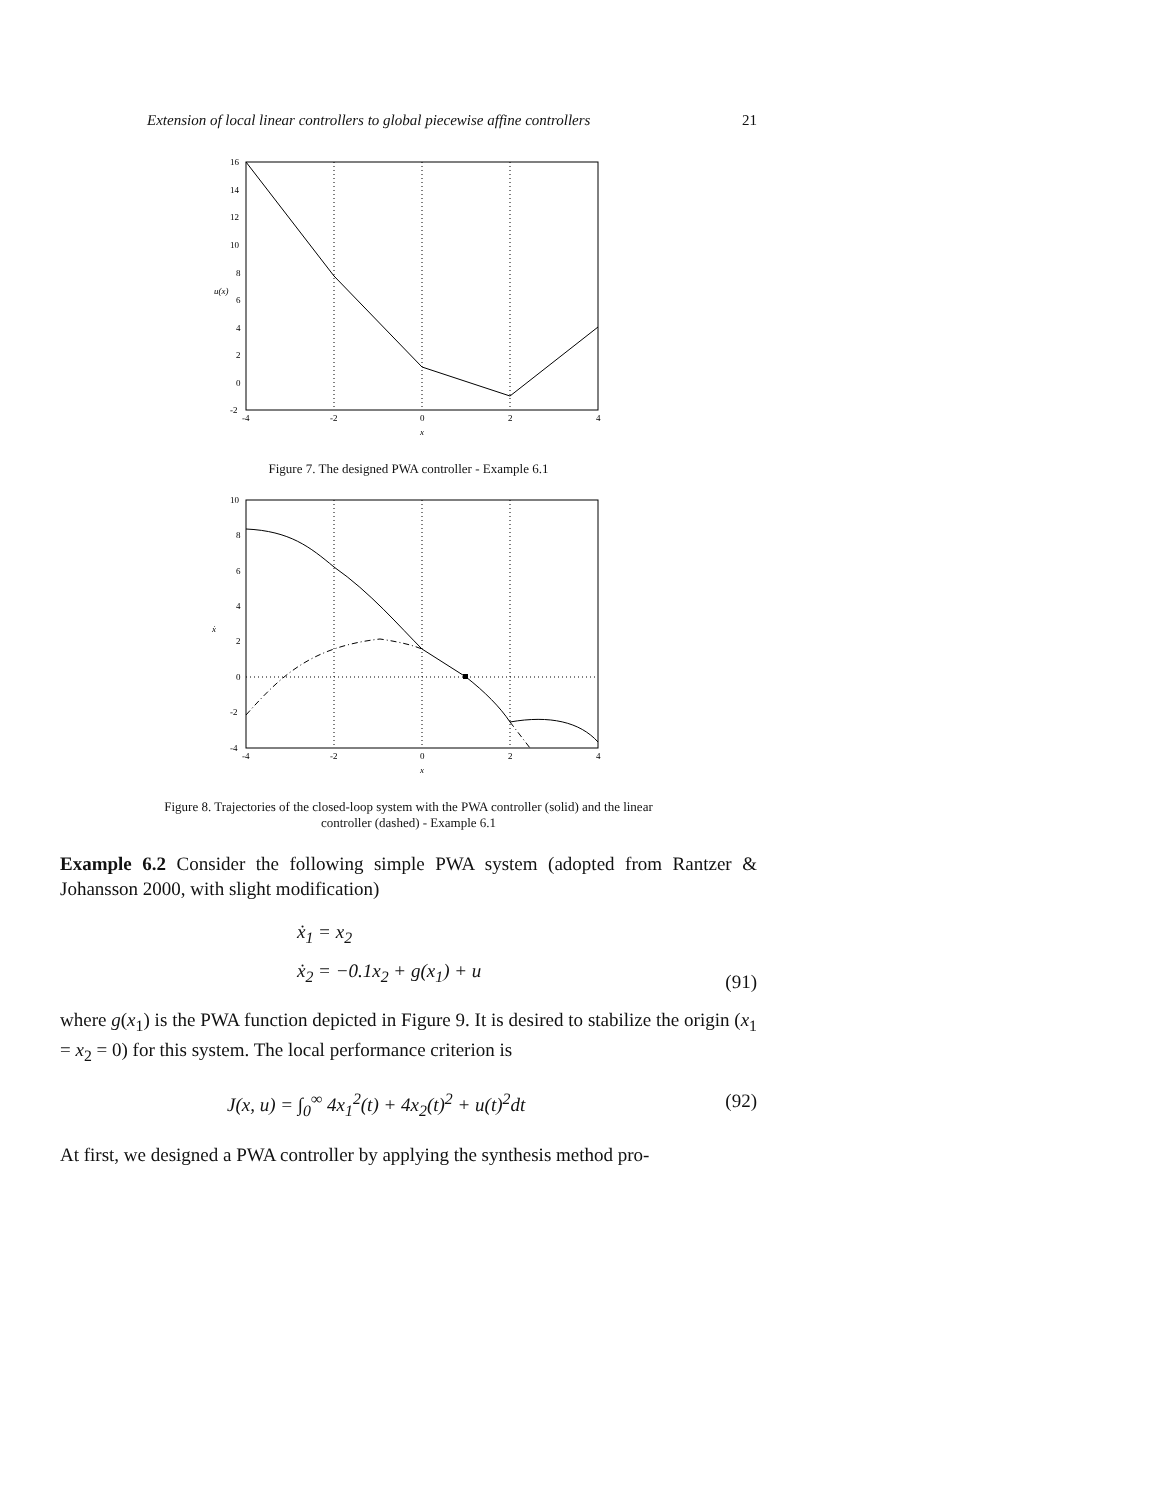Extension of local linear controllers to global piecewise affine controllers 21
16
14
12
10
8
6
4
2
0
-2
-4
-2
0
2
4
x
u(x)
Figure 7. The designed PWA controller - Example 6.1
10
8
6
4
2
0
-2
-4
-4
-2
0
2
4
x
ẋ
Figure 8. Trajectories of the closed-loop system with the PWA controller (solid) and the linear
controller (dashed) - Example 6.1
Example 6.2 Consider the following simple PWA system (adopted from Rantzer & Johansson 2000, with slight modification)
ẋ<sub>1</sub> = x<sub>2</sub>
ẋ<sub>2</sub> = −0.1x<sub>2</sub> + g(x<sub>1</sub>) + u (91)
where g(x<sub>1</sub>) is the PWA function depicted in Figure 9. It is desired to stabilize the origin (x<sub>1</sub> = x<sub>2</sub> = 0) for this system. The local performance criterion is
J(x, u) = ∫<sub>0</sub><sup>∞</sup> 4x<sub>1</sub><sup>2</sup>(t) + 4x<sub>2</sub>(t)<sup>2</sup> + u(t)<sup>2</sup>dt (92)
At first, we designed a PWA controller by applying the synthesis method pro-